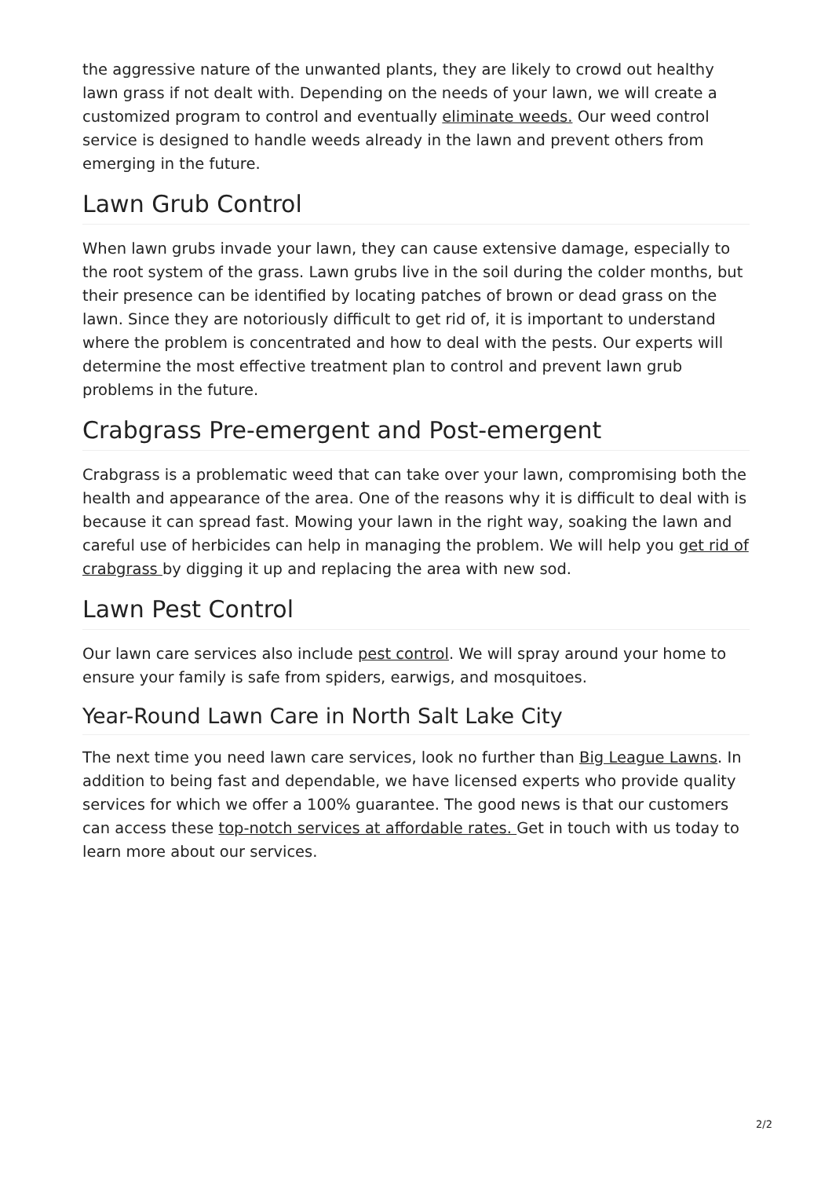the aggressive nature of the unwanted plants, they are likely to crowd out healthy lawn grass if not dealt with. Depending on the needs of your lawn, we will create a customized program to control and eventually eliminate weeds. Our weed control service is designed to handle weeds already in the lawn and prevent others from emerging in the future.
Lawn Grub Control
When lawn grubs invade your lawn, they can cause extensive damage, especially to the root system of the grass. Lawn grubs live in the soil during the colder months, but their presence can be identified by locating patches of brown or dead grass on the lawn. Since they are notoriously difficult to get rid of, it is important to understand where the problem is concentrated and how to deal with the pests. Our experts will determine the most effective treatment plan to control and prevent lawn grub problems in the future.
Crabgrass Pre-emergent and Post-emergent
Crabgrass is a problematic weed that can take over your lawn, compromising both the health and appearance of the area. One of the reasons why it is difficult to deal with is because it can spread fast. Mowing your lawn in the right way, soaking the lawn and careful use of herbicides can help in managing the problem. We will help you get rid of crabgrass by digging it up and replacing the area with new sod.
Lawn Pest Control
Our lawn care services also include pest control. We will spray around your home to ensure your family is safe from spiders, earwigs, and mosquitoes.
Year-Round Lawn Care in North Salt Lake City
The next time you need lawn care services, look no further than Big League Lawns. In addition to being fast and dependable, we have licensed experts who provide quality services for which we offer a 100% guarantee. The good news is that our customers can access these top-notch services at affordable rates. Get in touch with us today to learn more about our services.
2/2